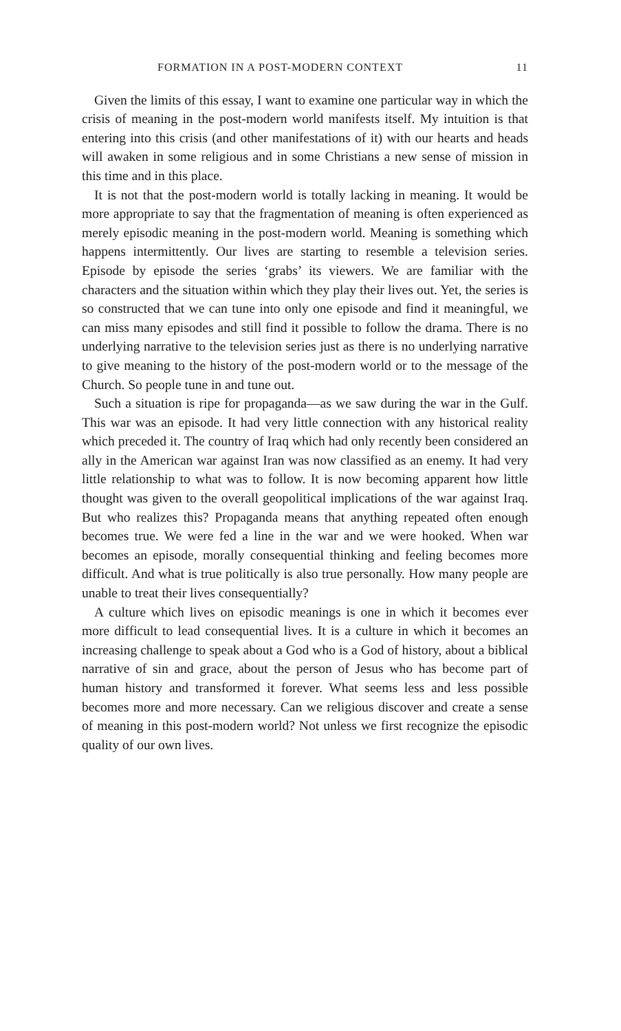FORMATION IN A POST-MODERN CONTEXT 11
Given the limits of this essay, I want to examine one particular way in which the crisis of meaning in the post-modern world manifests itself. My intuition is that entering into this crisis (and other manifestations of it) with our hearts and heads will awaken in some religious and in some Christians a new sense of mission in this time and in this place.
It is not that the post-modern world is totally lacking in meaning. It would be more appropriate to say that the fragmentation of meaning is often experienced as merely episodic meaning in the post-modern world. Meaning is something which happens intermittently. Our lives are starting to resemble a television series. Episode by episode the series ‘grabs’ its viewers. We are familiar with the characters and the situation within which they play their lives out. Yet, the series is so constructed that we can tune into only one episode and find it meaningful, we can miss many episodes and still find it possible to follow the drama. There is no underlying narrative to the television series just as there is no underlying narrative to give meaning to the history of the post-modern world or to the message of the Church. So people tune in and tune out.
Such a situation is ripe for propaganda—as we saw during the war in the Gulf. This war was an episode. It had very little connection with any historical reality which preceded it. The country of Iraq which had only recently been considered an ally in the American war against Iran was now classified as an enemy. It had very little relationship to what was to follow. It is now becoming apparent how little thought was given to the overall geopolitical implications of the war against Iraq. But who realizes this? Propaganda means that anything repeated often enough becomes true. We were fed a line in the war and we were hooked. When war becomes an episode, morally consequential thinking and feeling becomes more difficult. And what is true politically is also true personally. How many people are unable to treat their lives consequentially?
A culture which lives on episodic meanings is one in which it becomes ever more difficult to lead consequential lives. It is a culture in which it becomes an increasing challenge to speak about a God who is a God of history, about a biblical narrative of sin and grace, about the person of Jesus who has become part of human history and transformed it forever. What seems less and less possible becomes more and more necessary. Can we religious discover and create a sense of meaning in this post-modern world? Not unless we first recognize the episodic quality of our own lives.